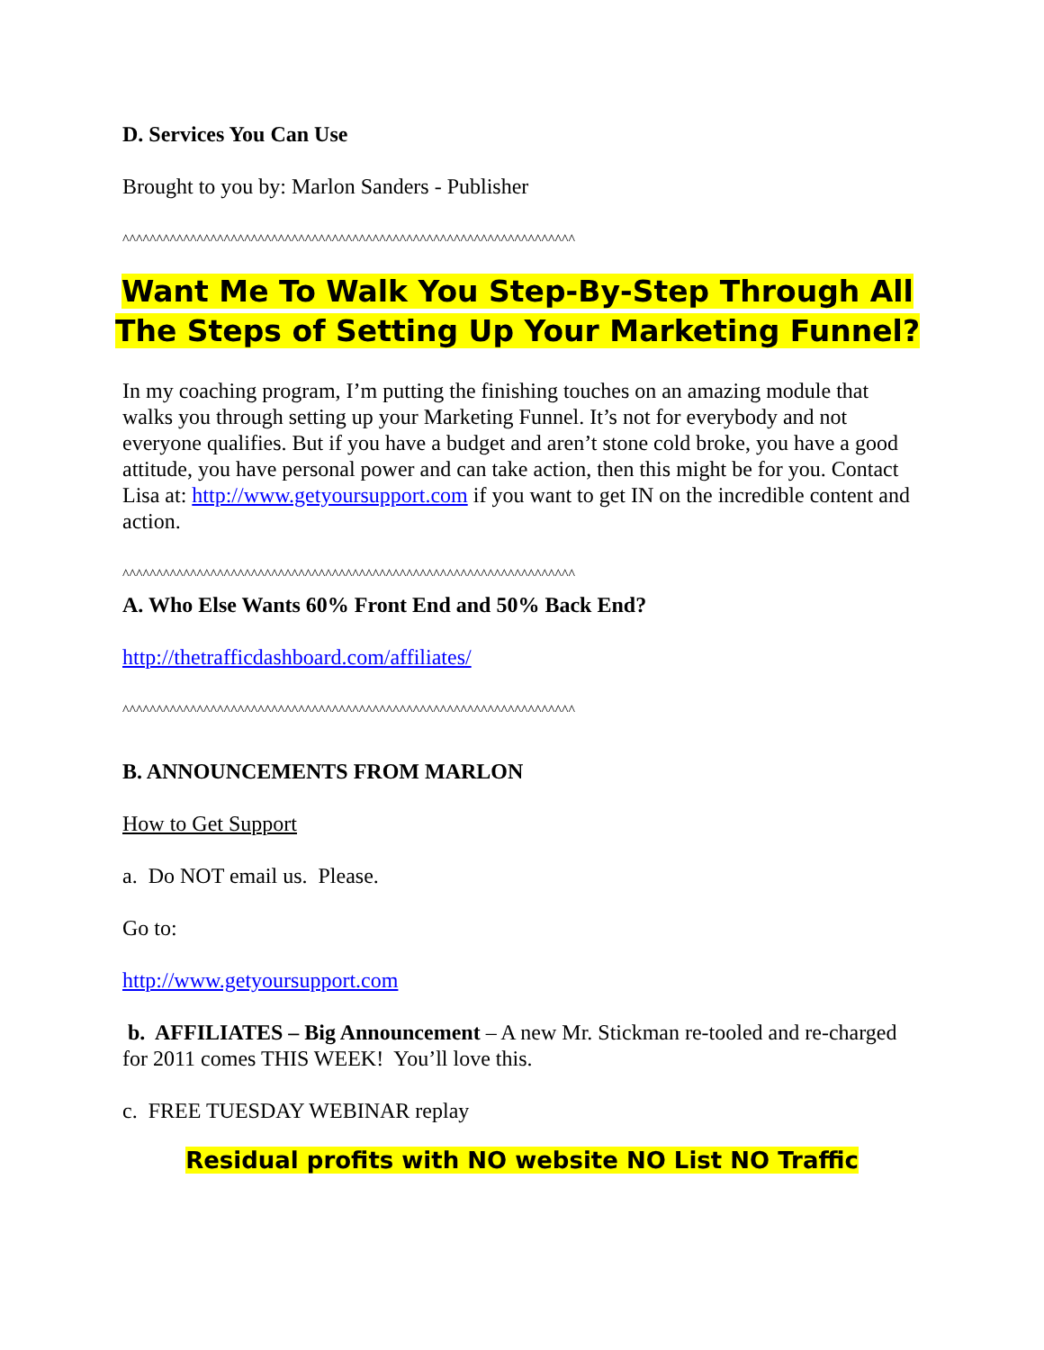D. Services You Can Use
Brought to you by: Marlon Sanders - Publisher
^^^^^^^^^^^^^^^^^^^^^^^^^^^^^^^^^^^^^^^^^^^^^^^^^^^^^^^^^^^^^^^^^^^
Want Me To Walk You Step-By-Step Through All
The Steps of Setting Up Your Marketing Funnel?
In my coaching program, I’m putting the finishing touches on an amazing module that walks you through setting up your Marketing Funnel. It’s not for everybody and not everyone qualifies. But if you have a budget and aren’t stone cold broke, you have a good attitude, you have personal power and can take action, then this might be for you. Contact Lisa at: http://www.getyoursupport.com if you want to get IN on the incredible content and action.
^^^^^^^^^^^^^^^^^^^^^^^^^^^^^^^^^^^^^^^^^^^^^^^^^^^^^^^^^^^^^^^^^^^
A. Who Else Wants 60% Front End and 50% Back End?
http://thetrafficdashboard.com/affiliates/
^^^^^^^^^^^^^^^^^^^^^^^^^^^^^^^^^^^^^^^^^^^^^^^^^^^^^^^^^^^^^^^^^^^
B. ANNOUNCEMENTS FROM MARLON
How to Get Support
a. Do NOT email us. Please.
Go to:
http://www.getyoursupport.com
b. AFFILIATES – Big Announcement – A new Mr. Stickman re-tooled and re-charged for 2011 comes THIS WEEK! You’ll love this.
c. FREE TUESDAY WEBINAR replay
Residual profits with NO website NO List NO Traffic